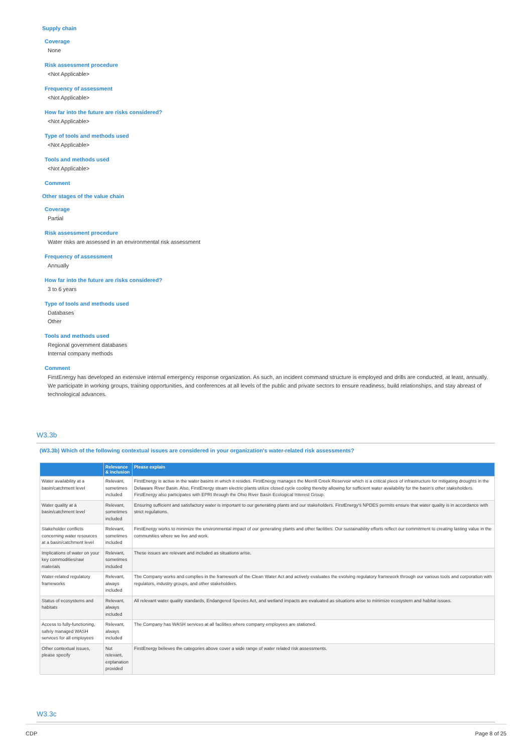Supply chain
Coverage
None
Risk assessment procedure
<Not Applicable>
Frequency of assessment
<Not Applicable>
How far into the future are risks considered?
<Not Applicable>
Type of tools and methods used
<Not Applicable>
Tools and methods used
<Not Applicable>
Comment
Other stages of the value chain
Coverage
Partial
Risk assessment procedure
Water risks are assessed in an environmental risk assessment
Frequency of assessment
Annually
How far into the future are risks considered?
3 to 6 years
Type of tools and methods used
Databases
Other
Tools and methods used
Regional government databases
Internal company methods
Comment
FirstEnergy has developed an extensive internal emergency response organization. As such, an incident command structure is employed and drills are conducted, at least, annually. We participate in working groups, training opportunities, and conferences at all levels of the public and private sectors to ensure readiness, build relationships, and stay abreast of technological advances.
W3.3b
(W3.3b) Which of the following contextual issues are considered in your organization's water-related risk assessments?
| | Relevance & inclusion | Please explain |
| --- | --- | --- |
| Water availability at a basin/catchment level | Relevant, sometimes included | FirstEnergy is active in the water basins in which it resides. FirstEnergy manages the Merrill Creek Reservoir which is a critical piece of infrastructure for mitigating droughts in the Delaware River Basin. Also, FirstEnergy steam electric plants utilize closed cycle cooling thereby allowing for sufficient water availability for the basin's other stakeholders. FirstEnergy also participates with EPRI through the Ohio River Basin Ecological Interest Group. |
| Water quality at a basin/catchment level | Relevant, sometimes included | Ensuring sufficient and satisfactory water is important to our generating plants and our stakeholders. FirstEnergy's NPDES permits ensure that water quality is in accordance with strict regulations. |
| Stakeholder conflicts concerning water resources at a basin/catchment level | Relevant, sometimes included | FirstEnergy works to minimize the environmental impact of our generating plants and other facilities. Our sustainability efforts reflect our commitment to creating lasting value in the communities where we live and work. |
| Implications of water on your key commodities/raw materials | Relevant, sometimes included | These issues are relevant and included as situations arise. |
| Water-related regulatory frameworks | Relevant, always included | The Company works and complies in the framework of the Clean Water Act and actively evaluates the evolving regulatory framework through our various tools and corporation with regulators, industry groups, and other stakeholders. |
| Status of ecosystems and habitats | Relevant, always included | All relevant water quality standards, Endangered Species Act, and wetland impacts are evaluated as situations arise to minimize ecosystem and habitat issues. |
| Access to fully-functioning, safely managed WASH services for all employees | Relevant, always included | The Company has WASH services at all facilities where company employees are stationed. |
| Other contextual issues, please specify | Not relevant, explanation provided | FirstEnergy believes the categories above cover a wide range of water related risk assessments. |
W3.3c
CDP Page 8 of 25